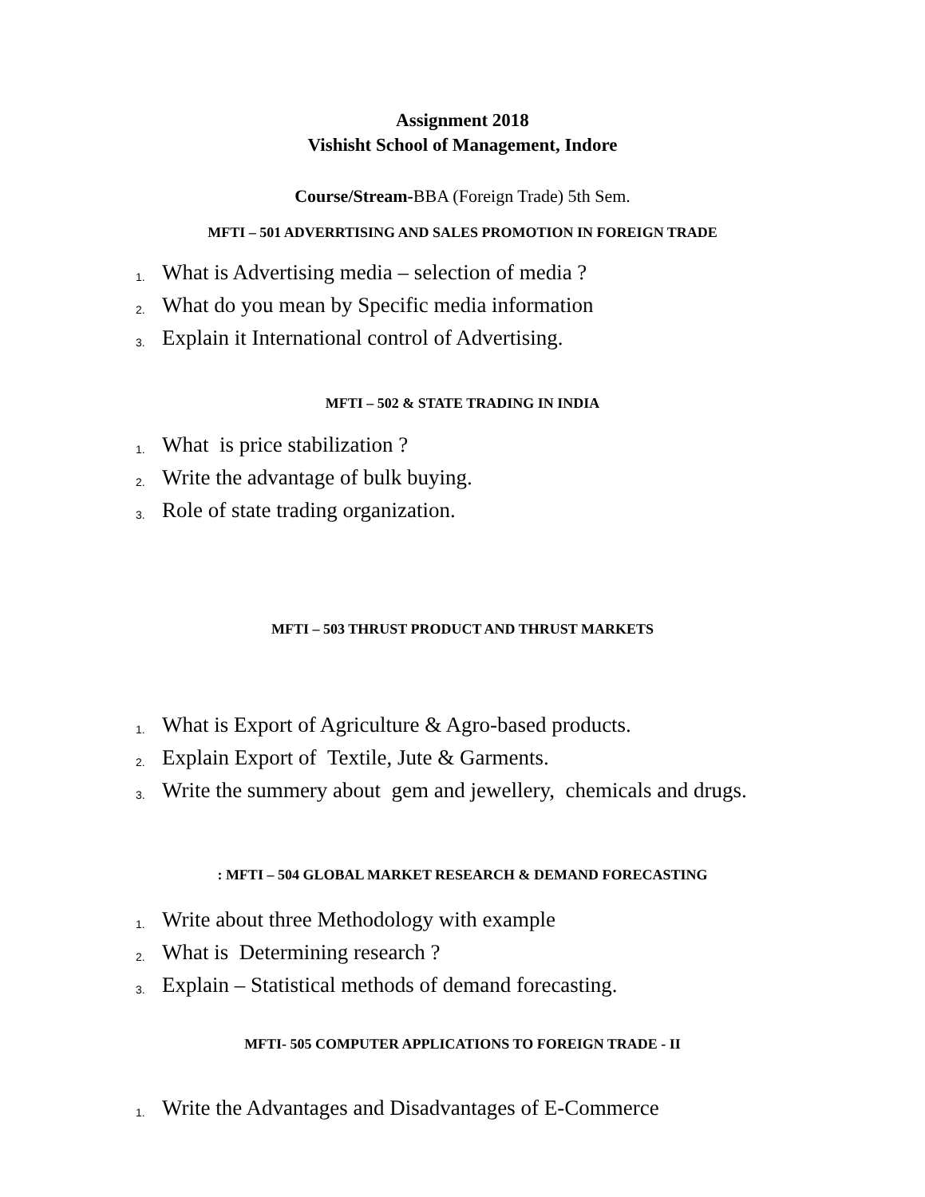Assignment 2018
Vishisht School of Management, Indore
Course/Stream-BBA (Foreign Trade) 5th Sem.
MFTI – 501 ADVERRTISING AND SALES PROMOTION IN FOREIGN TRADE
1. What is Advertising media – selection of media ?
2. What do you mean by Specific media information
3. Explain it International control of Advertising.
MFTI – 502 & STATE TRADING IN INDIA
1. What is price stabilization ?
2. Write the advantage of bulk buying.
3. Role of state trading organization.
MFTI – 503 THRUST PRODUCT AND THRUST MARKETS
1. What is Export of Agriculture & Agro-based products.
2. Explain Export of Textile, Jute & Garments.
3. Write the summery about gem and jewellery, chemicals and drugs.
: MFTI – 504 GLOBAL MARKET RESEARCH & DEMAND FORECASTING
1. Write about three Methodology with example
2. What is Determining research ?
3. Explain – Statistical methods of demand forecasting.
MFTI- 505 COMPUTER APPLICATIONS TO FOREIGN TRADE - II
1. Write the Advantages and Disadvantages of E-Commerce